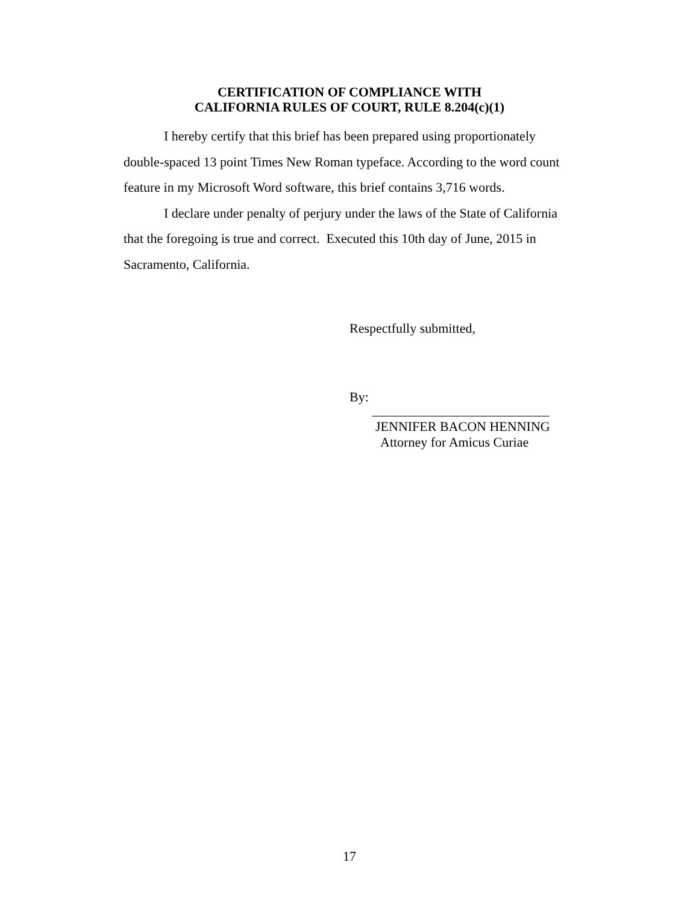CERTIFICATION OF COMPLIANCE WITH
CALIFORNIA RULES OF COURT, RULE 8.204(c)(1)
I hereby certify that this brief has been prepared using proportionately double-spaced 13 point Times New Roman typeface. According to the word count feature in my Microsoft Word software, this brief contains 3,716 words.
I declare under penalty of perjury under the laws of the State of California that the foregoing is true and correct. Executed this 10th day of June, 2015 in Sacramento, California.
Respectfully submitted,
By:
JENNIFER BACON HENNING
Attorney for Amicus Curiae
17